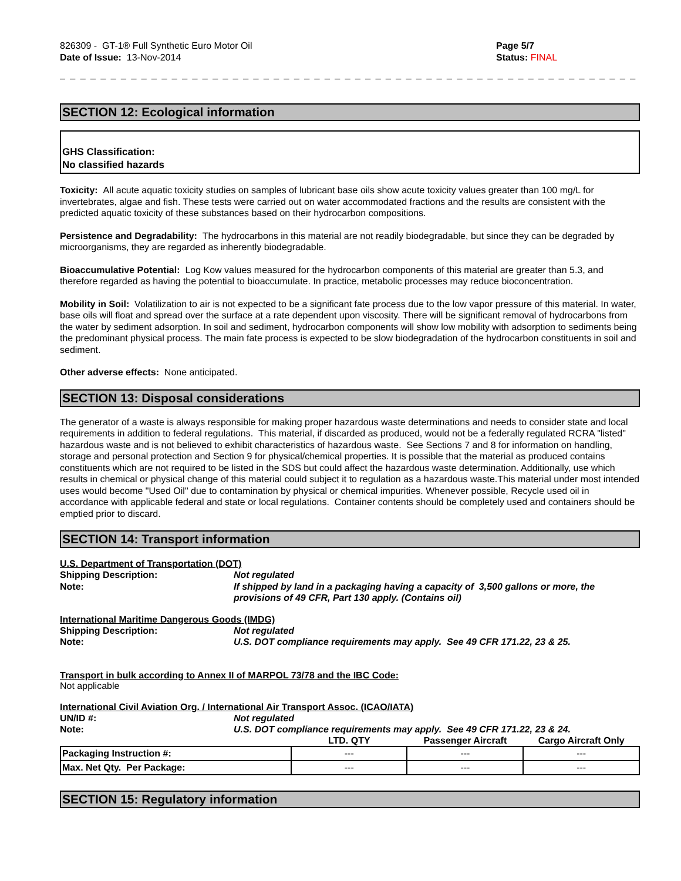826309 - GT-1® Full Synthetic Euro Motor Oil
Date of Issue: 13-Nov-2014
Page 5/7
Status: FINAL
_ _ _ _ _ _ _ _ _ _ _ _ _ _ _ _ _ _ _ _ _ _ _ _ _ _ _ _ _ _ _ _ _ _ _ _ _ _ _ _ _ _ _ _ _ _ _ _ _ _ _ _ _ _ _ _ _ _ _ _ _ _ _ _ _ _ _ _ _ _ _ _
SECTION 12: Ecological information
GHS Classification:
No classified hazards
Toxicity: All acute aquatic toxicity studies on samples of lubricant base oils show acute toxicity values greater than 100 mg/L for invertebrates, algae and fish. These tests were carried out on water accommodated fractions and the results are consistent with the predicted aquatic toxicity of these substances based on their hydrocarbon compositions.
Persistence and Degradability: The hydrocarbons in this material are not readily biodegradable, but since they can be degraded by microorganisms, they are regarded as inherently biodegradable.
Bioaccumulative Potential: Log Kow values measured for the hydrocarbon components of this material are greater than 5.3, and therefore regarded as having the potential to bioaccumulate. In practice, metabolic processes may reduce bioconcentration.
Mobility in Soil: Volatilization to air is not expected to be a significant fate process due to the low vapor pressure of this material. In water, base oils will float and spread over the surface at a rate dependent upon viscosity. There will be significant removal of hydrocarbons from the water by sediment adsorption. In soil and sediment, hydrocarbon components will show low mobility with adsorption to sediments being the predominant physical process. The main fate process is expected to be slow biodegradation of the hydrocarbon constituents in soil and sediment.
Other adverse effects: None anticipated.
SECTION 13: Disposal considerations
The generator of a waste is always responsible for making proper hazardous waste determinations and needs to consider state and local requirements in addition to federal regulations. This material, if discarded as produced, would not be a federally regulated RCRA "listed" hazardous waste and is not believed to exhibit characteristics of hazardous waste. See Sections 7 and 8 for information on handling, storage and personal protection and Section 9 for physical/chemical properties. It is possible that the material as produced contains constituents which are not required to be listed in the SDS but could affect the hazardous waste determination. Additionally, use which results in chemical or physical change of this material could subject it to regulation as a hazardous waste.This material under most intended uses would become "Used Oil" due to contamination by physical or chemical impurities. Whenever possible, Recycle used oil in accordance with applicable federal and state or local regulations. Container contents should be completely used and containers should be emptied prior to discard.
SECTION 14: Transport information
U.S. Department of Transportation (DOT)
Shipping Description: Not regulated
Note: If shipped by land in a packaging having a capacity of 3,500 gallons or more, the provisions of 49 CFR, Part 130 apply. (Contains oil)
International Maritime Dangerous Goods (IMDG)
Shipping Description: Not regulated
Note: U.S. DOT compliance requirements may apply. See 49 CFR 171.22, 23 & 25.
Transport in bulk according to Annex II of MARPOL 73/78 and the IBC Code:
Not applicable
International Civil Aviation Org. / International Air Transport Assoc. (ICAO/IATA)
UN/ID #: Not regulated
Note: U.S. DOT compliance requirements may apply. See 49 CFR 171.22, 23 & 24.
| | LTD. QTY | Passenger Aircraft | Cargo Aircraft Only |
| --- | --- | --- | --- |
| Packaging Instruction #: | --- | --- | --- |
| Max. Net Qty. Per Package: | --- | --- | --- |
SECTION 15: Regulatory information